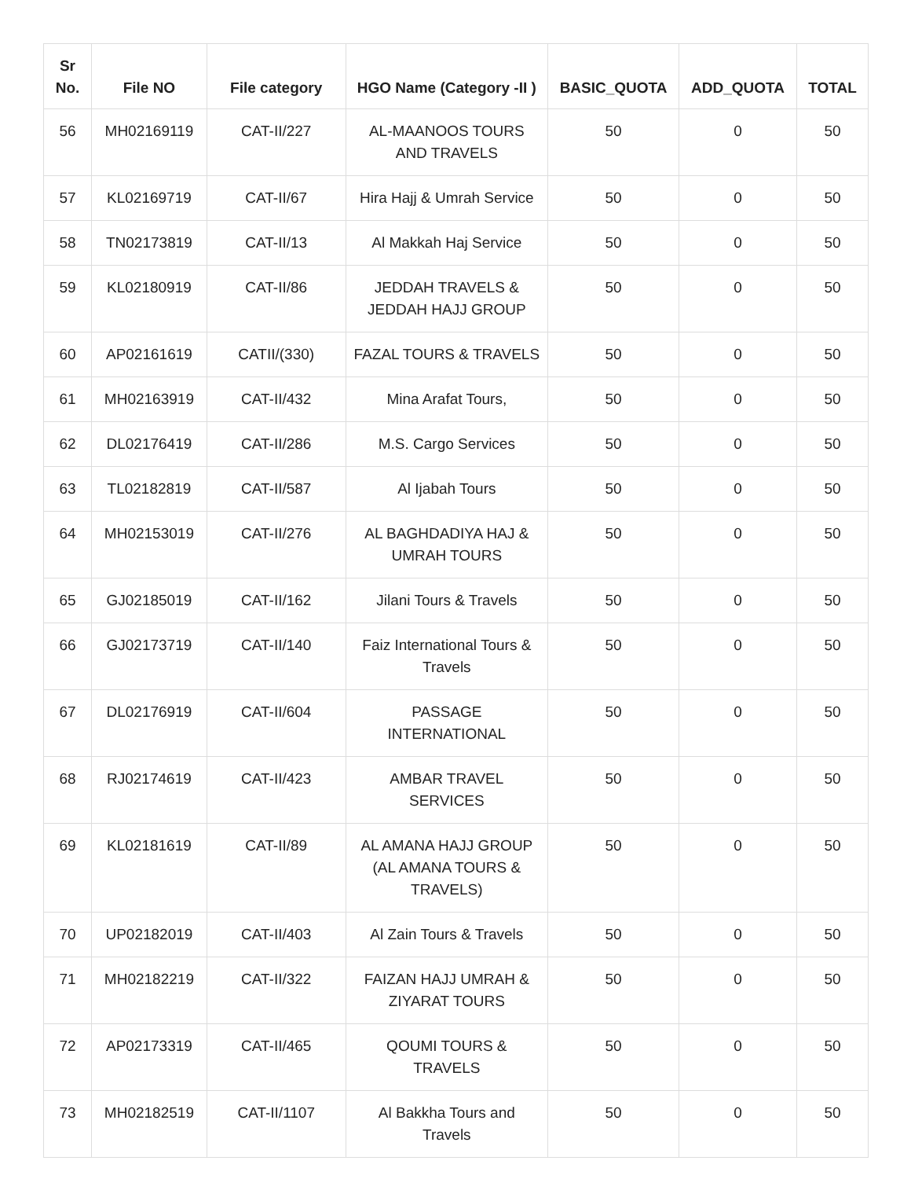| Sr No. | File NO | File category | HGO Name (Category -II ) | BASIC_QUOTA | ADD_QUOTA | TOTAL |
| --- | --- | --- | --- | --- | --- | --- |
| 56 | MH02169119 | CAT-II/227 | AL-MAANOOS TOURS AND TRAVELS | 50 | 0 | 50 |
| 57 | KL02169719 | CAT-II/67 | Hira Hajj & Umrah Service | 50 | 0 | 50 |
| 58 | TN02173819 | CAT-II/13 | Al Makkah Haj Service | 50 | 0 | 50 |
| 59 | KL02180919 | CAT-II/86 | JEDDAH TRAVELS & JEDDAH HAJJ GROUP | 50 | 0 | 50 |
| 60 | AP02161619 | CATII/(330) | FAZAL TOURS & TRAVELS | 50 | 0 | 50 |
| 61 | MH02163919 | CAT-II/432 | Mina Arafat Tours, | 50 | 0 | 50 |
| 62 | DL02176419 | CAT-II/286 | M.S. Cargo Services | 50 | 0 | 50 |
| 63 | TL02182819 | CAT-II/587 | Al Ijabah Tours | 50 | 0 | 50 |
| 64 | MH02153019 | CAT-II/276 | AL BAGHDADIYA HAJ & UMRAH TOURS | 50 | 0 | 50 |
| 65 | GJ02185019 | CAT-II/162 | Jilani Tours & Travels | 50 | 0 | 50 |
| 66 | GJ02173719 | CAT-II/140 | Faiz International Tours & Travels | 50 | 0 | 50 |
| 67 | DL02176919 | CAT-II/604 | PASSAGE INTERNATIONAL | 50 | 0 | 50 |
| 68 | RJ02174619 | CAT-II/423 | AMBAR TRAVEL SERVICES | 50 | 0 | 50 |
| 69 | KL02181619 | CAT-II/89 | AL AMANA HAJJ GROUP (AL AMANA TOURS & TRAVELS) | 50 | 0 | 50 |
| 70 | UP02182019 | CAT-II/403 | Al Zain Tours & Travels | 50 | 0 | 50 |
| 71 | MH02182219 | CAT-II/322 | FAIZAN HAJJ UMRAH & ZIYARAT TOURS | 50 | 0 | 50 |
| 72 | AP02173319 | CAT-II/465 | QOUMI TOURS & TRAVELS | 50 | 0 | 50 |
| 73 | MH02182519 | CAT-II/1107 | Al Bakkha Tours and Travels | 50 | 0 | 50 |